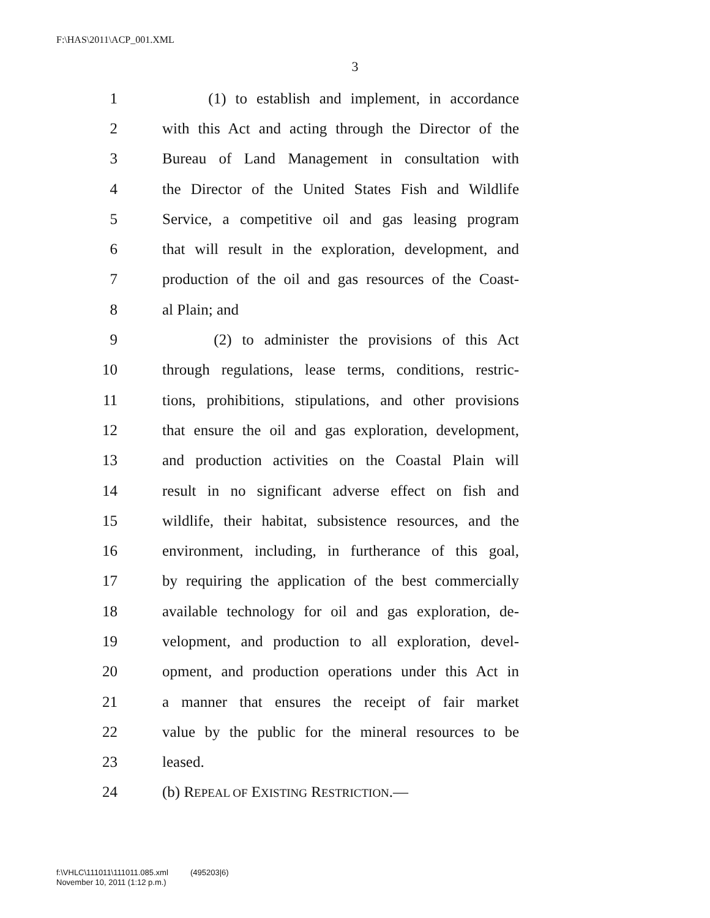F:\HAS\2011\ACP_001.XML
3
1 (1) to establish and implement, in accordance
2 with this Act and acting through the Director of the
3 Bureau of Land Management in consultation with
4 the Director of the United States Fish and Wildlife
5 Service, a competitive oil and gas leasing program
6 that will result in the exploration, development, and
7 production of the oil and gas resources of the Coast-
8 al Plain; and
9 (2) to administer the provisions of this Act
10 through regulations, lease terms, conditions, restric-
11 tions, prohibitions, stipulations, and other provisions
12 that ensure the oil and gas exploration, development,
13 and production activities on the Coastal Plain will
14 result in no significant adverse effect on fish and
15 wildlife, their habitat, subsistence resources, and the
16 environment, including, in furtherance of this goal,
17 by requiring the application of the best commercially
18 available technology for oil and gas exploration, de-
19 velopment, and production to all exploration, devel-
20 opment, and production operations under this Act in
21 a manner that ensures the receipt of fair market
22 value by the public for the mineral resources to be
23 leased.
24 (b) REPEAL OF EXISTING RESTRICTION.—
f:\VHLC\111011\111011.085.xml (495203|6)
November 10, 2011 (1:12 p.m.)